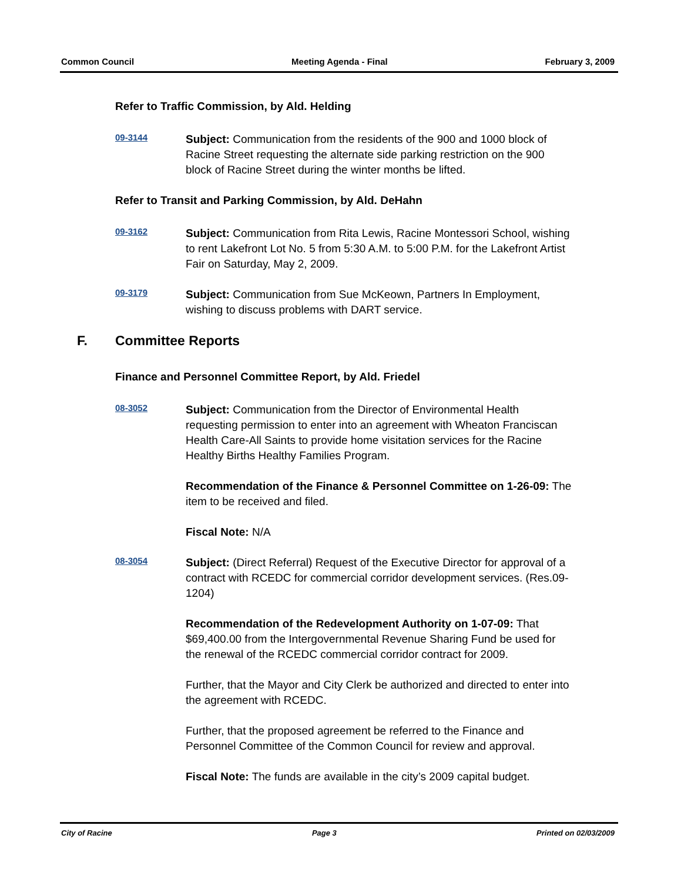Common Council Meeting Agenda - Final February 3, 2009
Refer to Traffic Commission, by Ald. Helding
09-3144
Subject: Communication from the residents of the 900 and 1000 block of Racine Street requesting the alternate side parking restriction on the 900 block of Racine Street during the winter months be lifted.
Refer to Transit and Parking Commission, by Ald. DeHahn
09-3162
Subject: Communication from Rita Lewis, Racine Montessori School, wishing to rent Lakefront Lot No. 5 from 5:30 A.M. to 5:00 P.M. for the Lakefront Artist Fair on Saturday, May 2, 2009.
09-3179
Subject: Communication from Sue McKeown, Partners In Employment, wishing to discuss problems with DART service.
F. Committee Reports
Finance and Personnel Committee Report, by Ald. Friedel
08-3052
Subject: Communication from the Director of Environmental Health requesting permission to enter into an agreement with Wheaton Franciscan Health Care-All Saints to provide home visitation services for the Racine Healthy Births Healthy Families Program.
Recommendation of the Finance & Personnel Committee on 1-26-09: The item to be received and filed.
Fiscal Note: N/A
08-3054
Subject: (Direct Referral) Request of the Executive Director for approval of a contract with RCEDC for commercial corridor development services. (Res.09-1204)
Recommendation of the Redevelopment Authority on 1-07-09: That $69,400.00 from the Intergovernmental Revenue Sharing Fund be used for the renewal of the RCEDC commercial corridor contract for 2009.
Further, that the Mayor and City Clerk be authorized and directed to enter into the agreement with RCEDC.
Further, that the proposed agreement be referred to the Finance and Personnel Committee of the Common Council for review and approval.
Fiscal Note: The funds are available in the city’s 2009 capital budget.
City of Racine Page 3 Printed on 02/03/2009